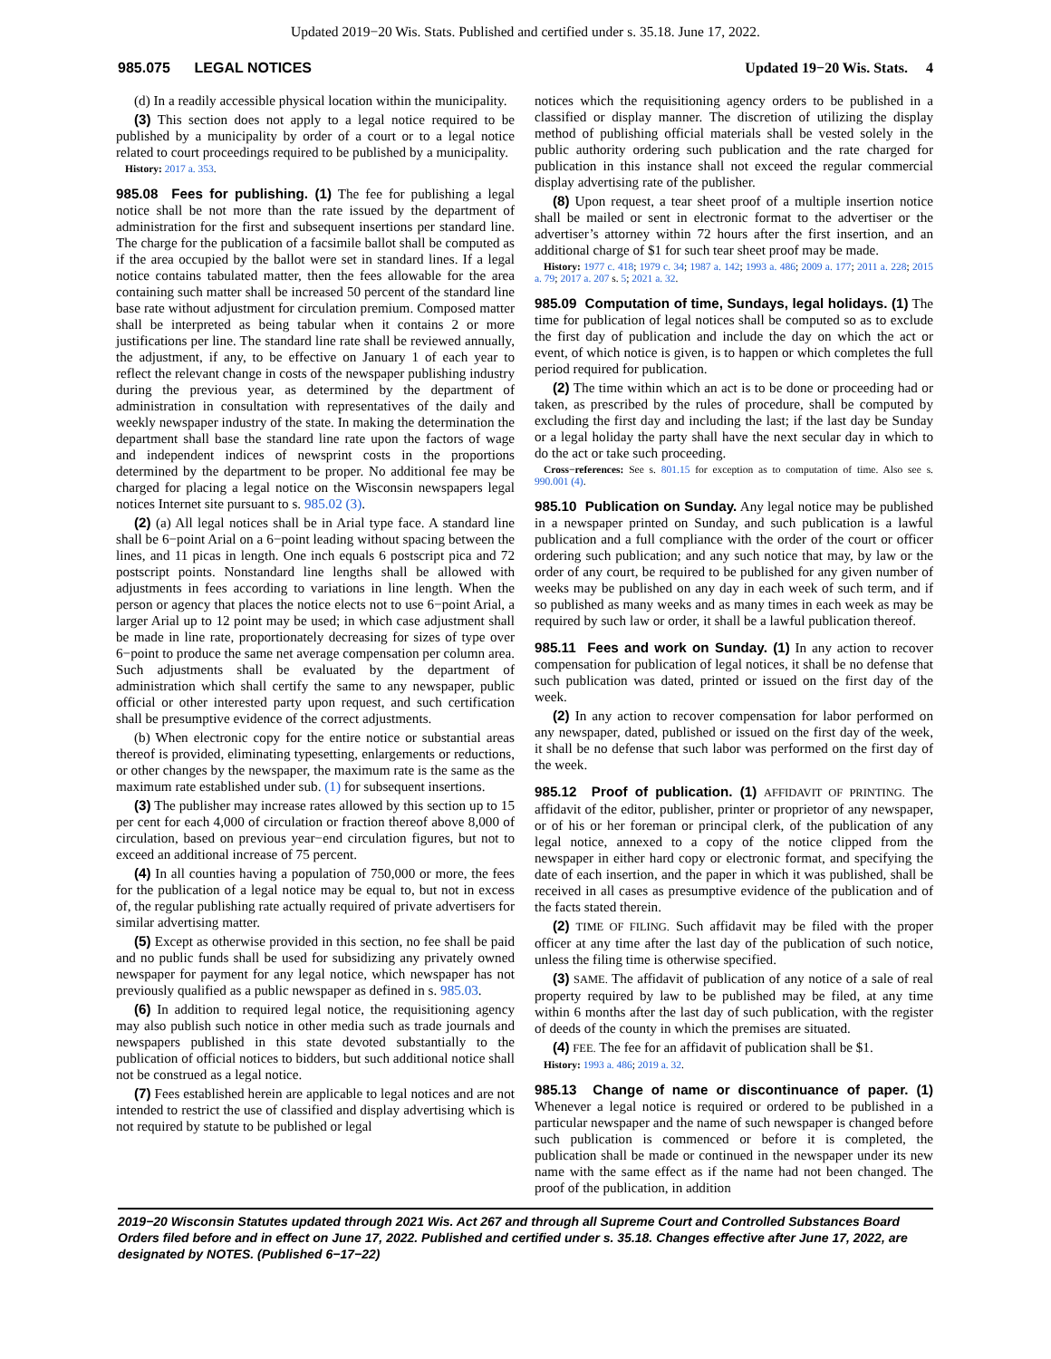Updated 2019−20 Wis. Stats. Published and certified under s. 35.18. June 17, 2022.
985.075 LEGAL NOTICES Updated 19−20 Wis. Stats. 4
(d) In a readily accessible physical location within the municipality.
(3) This section does not apply to a legal notice required to be published by a municipality by order of a court or to a legal notice related to court proceedings required to be published by a municipality.
History: 2017 a. 353.
985.08 Fees for publishing. (1) The fee for publishing a legal notice shall be not more than the rate issued by the department of administration for the first and subsequent insertions per standard line. The charge for the publication of a facsimile ballot shall be computed as if the area occupied by the ballot were set in standard lines. If a legal notice contains tabulated matter, then the fees allowable for the area containing such matter shall be increased 50 percent of the standard line base rate without adjustment for circulation premium. Composed matter shall be interpreted as being tabular when it contains 2 or more justifications per line. The standard line rate shall be reviewed annually, the adjustment, if any, to be effective on January 1 of each year to reflect the relevant change in costs of the newspaper publishing industry during the previous year, as determined by the department of administration in consultation with representatives of the daily and weekly newspaper industry of the state. In making the determination the department shall base the standard line rate upon the factors of wage and independent indices of newsprint costs in the proportions determined by the department to be proper. No additional fee may be charged for placing a legal notice on the Wisconsin newspapers legal notices Internet site pursuant to s. 985.02 (3).
(2) (a) All legal notices shall be in Arial type face. A standard line shall be 6−point Arial on a 6−point leading without spacing between the lines, and 11 picas in length. One inch equals 6 postscript pica and 72 postscript points. Nonstandard line lengths shall be allowed with adjustments in fees according to variations in line length. When the person or agency that places the notice elects not to use 6−point Arial, a larger Arial up to 12 point may be used; in which case adjustment shall be made in line rate, proportionately decreasing for sizes of type over 6−point to produce the same net average compensation per column area. Such adjustments shall be evaluated by the department of administration which shall certify the same to any newspaper, public official or other interested party upon request, and such certification shall be presumptive evidence of the correct adjustments.
(b) When electronic copy for the entire notice or substantial areas thereof is provided, eliminating typesetting, enlargements or reductions, or other changes by the newspaper, the maximum rate is the same as the maximum rate established under sub. (1) for subsequent insertions.
(3) The publisher may increase rates allowed by this section up to 15 per cent for each 4,000 of circulation or fraction thereof above 8,000 of circulation, based on previous year−end circulation figures, but not to exceed an additional increase of 75 percent.
(4) In all counties having a population of 750,000 or more, the fees for the publication of a legal notice may be equal to, but not in excess of, the regular publishing rate actually required of private advertisers for similar advertising matter.
(5) Except as otherwise provided in this section, no fee shall be paid and no public funds shall be used for subsidizing any privately owned newspaper for payment for any legal notice, which newspaper has not previously qualified as a public newspaper as defined in s. 985.03.
(6) In addition to required legal notice, the requisitioning agency may also publish such notice in other media such as trade journals and newspapers published in this state devoted substantially to the publication of official notices to bidders, but such additional notice shall not be construed as a legal notice.
(7) Fees established herein are applicable to legal notices and are not intended to restrict the use of classified and display advertising which is not required by statute to be published or legal
notices which the requisitioning agency orders to be published in a classified or display manner. The discretion of utilizing the display method of publishing official materials shall be vested solely in the public authority ordering such publication and the rate charged for publication in this instance shall not exceed the regular commercial display advertising rate of the publisher.
(8) Upon request, a tear sheet proof of a multiple insertion notice shall be mailed or sent in electronic format to the advertiser or the advertiser’s attorney within 72 hours after the first insertion, and an additional charge of $1 for such tear sheet proof may be made.
History: 1977 c. 418; 1979 c. 34; 1987 a. 142; 1993 a. 486; 2009 a. 177; 2011 a. 228; 2015 a. 79; 2017 a. 207 s. 5; 2021 a. 32.
985.09 Computation of time, Sundays, legal holidays. (1) The time for publication of legal notices shall be computed so as to exclude the first day of publication and include the day on which the act or event, of which notice is given, is to happen or which completes the full period required for publication.
(2) The time within which an act is to be done or proceeding had or taken, as prescribed by the rules of procedure, shall be computed by excluding the first day and including the last; if the last day be Sunday or a legal holiday the party shall have the next secular day in which to do the act or take such proceeding.
Cross−references: See s. 801.15 for exception as to computation of time. Also see s. 990.001 (4).
985.10 Publication on Sunday. Any legal notice may be published in a newspaper printed on Sunday, and such publication is a lawful publication and a full compliance with the order of the court or officer ordering such publication; and any such notice that may, by law or the order of any court, be required to be published for any given number of weeks may be published on any day in each week of such term, and if so published as many weeks and as many times in each week as may be required by such law or order, it shall be a lawful publication thereof.
985.11 Fees and work on Sunday. (1) In any action to recover compensation for publication of legal notices, it shall be no defense that such publication was dated, printed or issued on the first day of the week.
(2) In any action to recover compensation for labor performed on any newspaper, dated, published or issued on the first day of the week, it shall be no defense that such labor was performed on the first day of the week.
985.12 Proof of publication. (1) AFFIDAVIT OF PRINTING. The affidavit of the editor, publisher, printer or proprietor of any newspaper, or of his or her foreman or principal clerk, of the publication of any legal notice, annexed to a copy of the notice clipped from the newspaper in either hard copy or electronic format, and specifying the date of each insertion, and the paper in which it was published, shall be received in all cases as presumptive evidence of the publication and of the facts stated therein.
(2) TIME OF FILING. Such affidavit may be filed with the proper officer at any time after the last day of the publication of such notice, unless the filing time is otherwise specified.
(3) SAME. The affidavit of publication of any notice of a sale of real property required by law to be published may be filed, at any time within 6 months after the last day of such publication, with the register of deeds of the county in which the premises are situated.
(4) FEE. The fee for an affidavit of publication shall be $1.
History: 1993 a. 486; 2019 a. 32.
985.13 Change of name or discontinuance of paper. (1) Whenever a legal notice is required or ordered to be published in a particular newspaper and the name of such newspaper is changed before such publication is commenced or before it is completed, the publication shall be made or continued in the newspaper under its new name with the same effect as if the name had not been changed. The proof of the publication, in addition
2019−20 Wisconsin Statutes updated through 2021 Wis. Act 267 and through all Supreme Court and Controlled Substances Board Orders filed before and in effect on June 17, 2022. Published and certified under s. 35.18. Changes effective after June 17, 2022, are designated by NOTES. (Published 6−17−22)